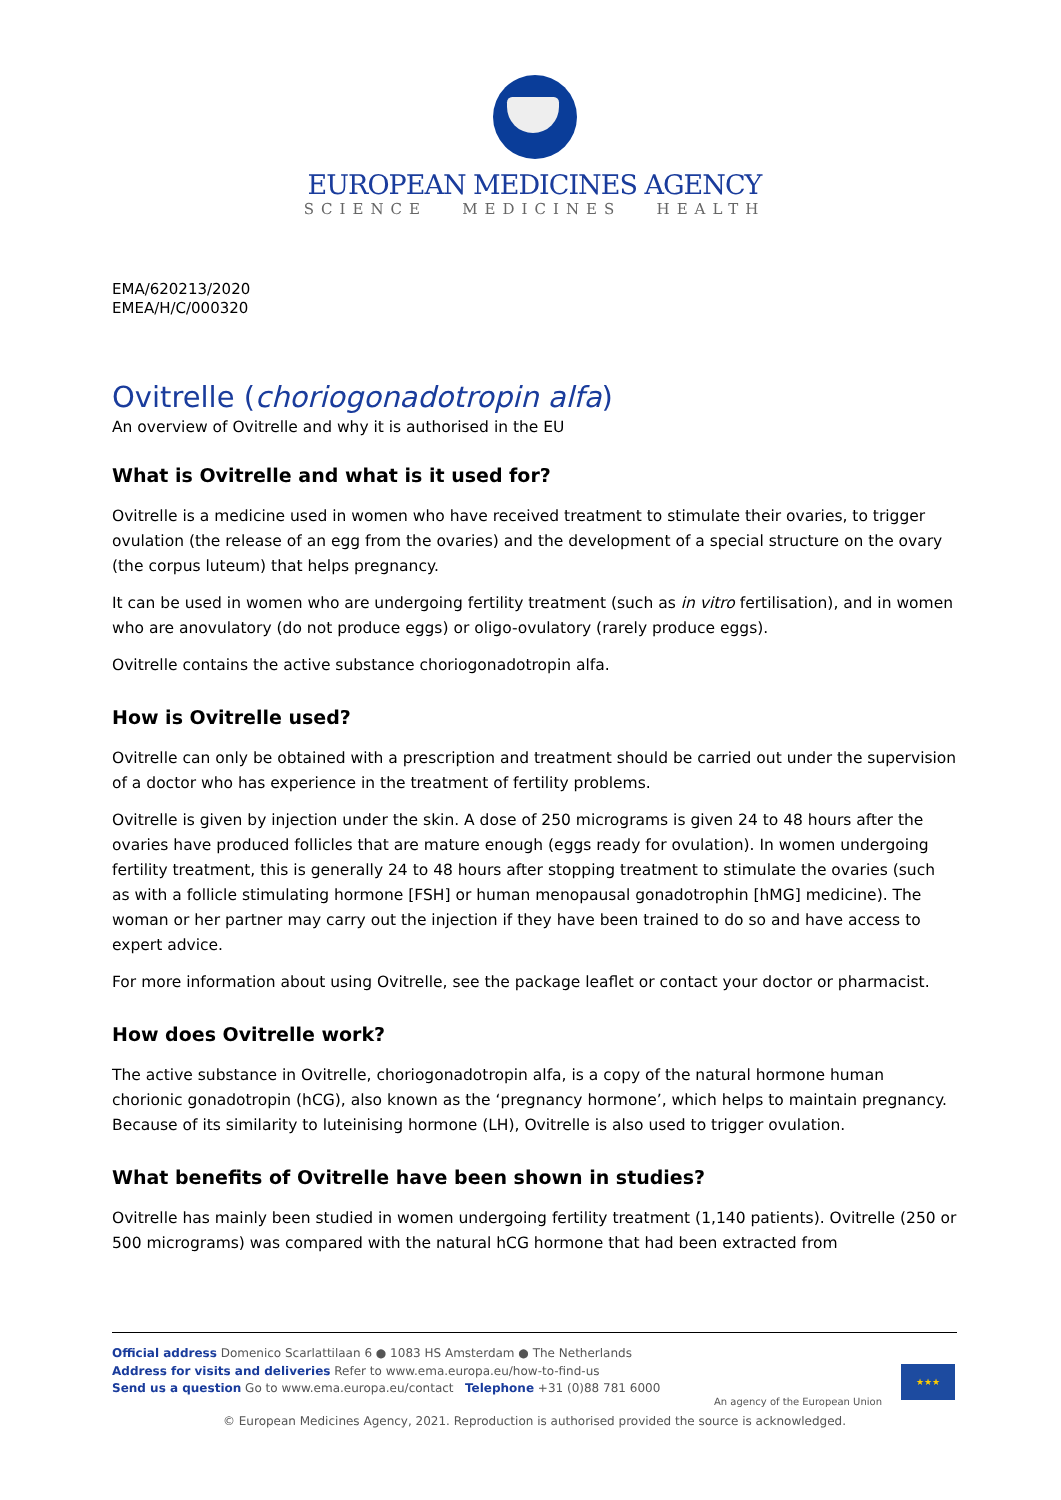EUROPEAN MEDICINES AGENCY
SCIENCE MEDICINES HEALTH
EMA/620213/2020
EMEA/H/C/000320
Ovitrelle (choriogonadotropin alfa)
An overview of Ovitrelle and why it is authorised in the EU
What is Ovitrelle and what is it used for?
Ovitrelle is a medicine used in women who have received treatment to stimulate their ovaries, to trigger ovulation (the release of an egg from the ovaries) and the development of a special structure on the ovary (the corpus luteum) that helps pregnancy.
It can be used in women who are undergoing fertility treatment (such as in vitro fertilisation), and in women who are anovulatory (do not produce eggs) or oligo-ovulatory (rarely produce eggs).
Ovitrelle contains the active substance choriogonadotropin alfa.
How is Ovitrelle used?
Ovitrelle can only be obtained with a prescription and treatment should be carried out under the supervision of a doctor who has experience in the treatment of fertility problems.
Ovitrelle is given by injection under the skin. A dose of 250 micrograms is given 24 to 48 hours after the ovaries have produced follicles that are mature enough (eggs ready for ovulation). In women undergoing fertility treatment, this is generally 24 to 48 hours after stopping treatment to stimulate the ovaries (such as with a follicle stimulating hormone [FSH] or human menopausal gonadotrophin [hMG] medicine). The woman or her partner may carry out the injection if they have been trained to do so and have access to expert advice.
For more information about using Ovitrelle, see the package leaflet or contact your doctor or pharmacist.
How does Ovitrelle work?
The active substance in Ovitrelle, choriogonadotropin alfa, is a copy of the natural hormone human chorionic gonadotropin (hCG), also known as the ‘pregnancy hormone’, which helps to maintain pregnancy. Because of its similarity to luteinising hormone (LH), Ovitrelle is also used to trigger ovulation.
What benefits of Ovitrelle have been shown in studies?
Ovitrelle has mainly been studied in women undergoing fertility treatment (1,140 patients). Ovitrelle (250 or 500 micrograms) was compared with the natural hCG hormone that had been extracted from
Official address Domenico Scarlattilaan 6 ● 1083 HS Amsterdam ● The Netherlands
Address for visits and deliveries Refer to www.ema.europa.eu/how-to-find-us
Send us a question Go to www.ema.europa.eu/contact Telephone +31 (0)88 781 6000
An agency of the European Union
★★★
© European Medicines Agency, 2021. Reproduction is authorised provided the source is acknowledged.